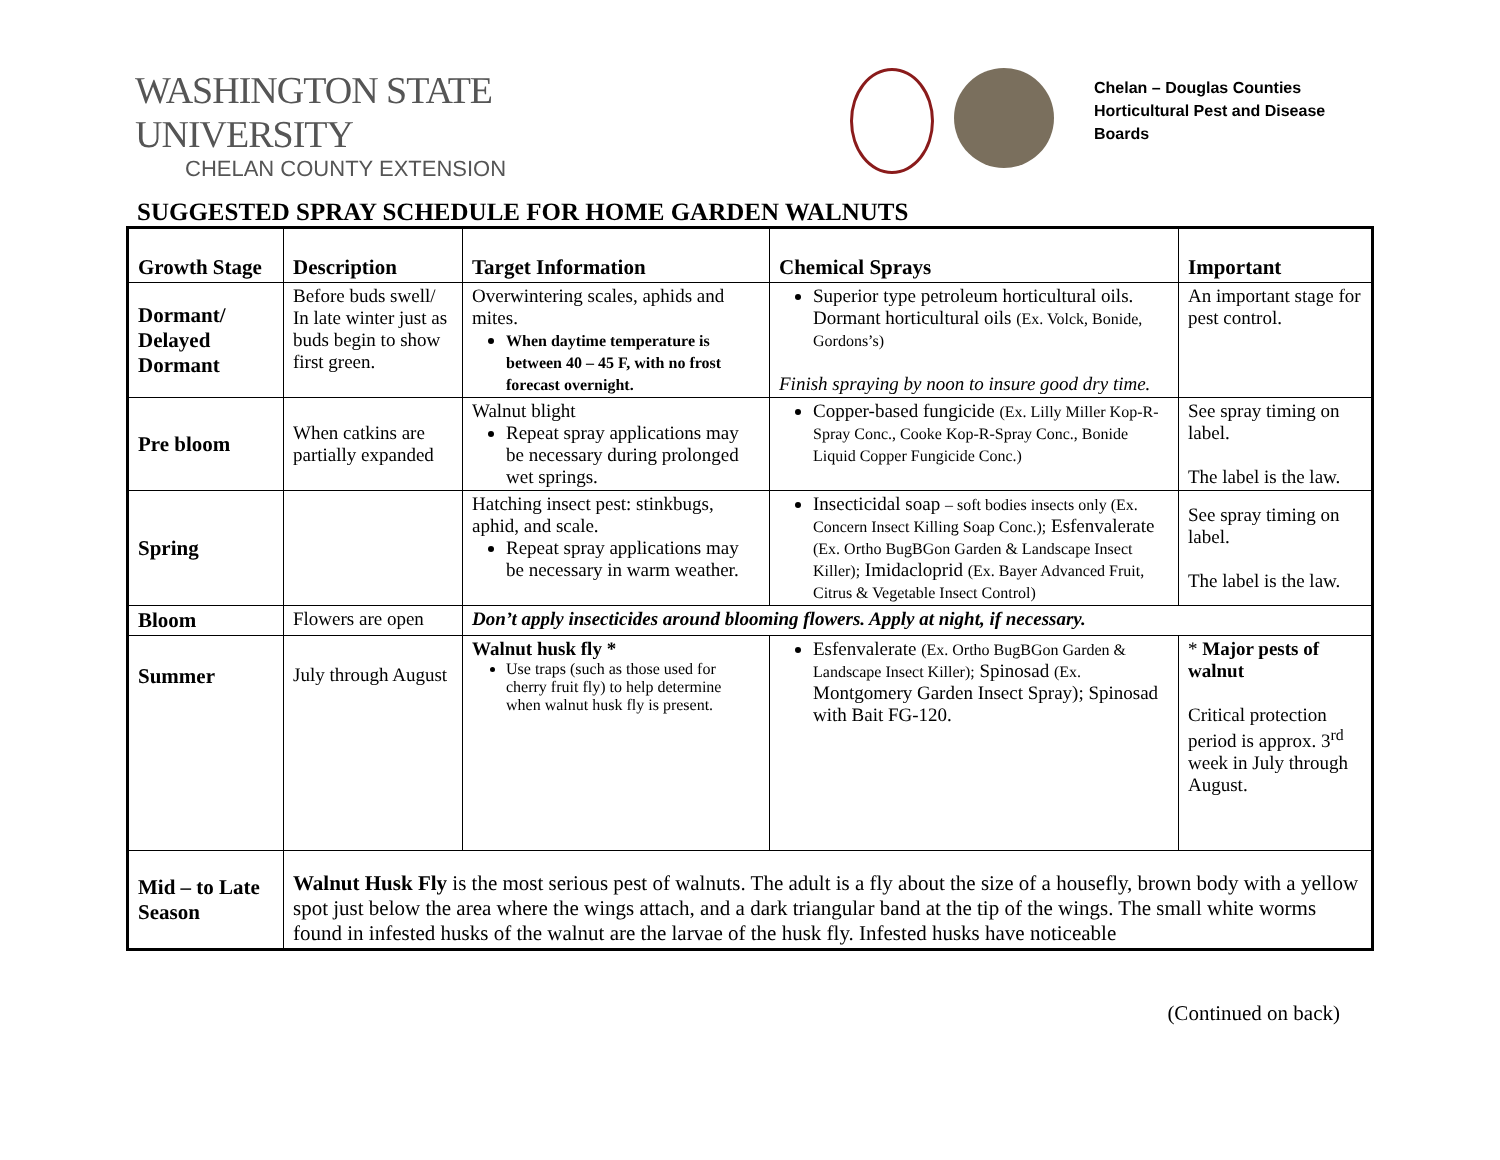WASHINGTON STATE UNIVERSITY
CHELAN COUNTY EXTENSION
Chelan – Douglas Counties
Horticultural Pest and Disease
Boards
SUGGESTED SPRAY SCHEDULE FOR HOME GARDEN WALNUTS
| Growth Stage | Description | Target Information | Chemical Sprays | Important |
| --- | --- | --- | --- | --- |
| Dormant/ Delayed Dormant | Before buds swell/ In late winter just as buds begin to show first green. | Overwintering scales, aphids and mites. When daytime temperature is between 40 – 45 F, with no frost forecast overnight. | Superior type petroleum horticultural oils. Dormant horticultural oils (Ex. Volck, Bonide, Gordons’s) Finish spraying by noon to insure good dry time. | An important stage for pest control. |
| Pre bloom | When catkins are partially expanded | Walnut blight Repeat spray applications may be necessary during prolonged wet springs. | Copper-based fungicide (Ex. Lilly Miller Kop-R-Spray Conc., Cooke Kop-R-Spray Conc., Bonide Liquid Copper Fungicide Conc.) | See spray timing on label. The label is the law. |
| Spring | | Hatching insect pest: stinkbugs, aphid, and scale. Repeat spray applications may be necessary in warm weather. | Insecticidal soap – soft bodies insects only (Ex. Concern Insect Killing Soap Conc.); Esfenvalerate (Ex. Ortho BugBGon Garden & Landscape Insect Killer); Imidacloprid (Ex. Bayer Advanced Fruit, Citrus & Vegetable Insect Control) | See spray timing on label. The label is the law. |
| Bloom | Flowers are open | Don’t apply insecticides around blooming flowers. Apply at night, if necessary. | | |
| Summer | July through August | Walnut husk fly * Use traps (such as those used for cherry fruit fly) to help determine when walnut husk fly is present. | Esfenvalerate (Ex. Ortho BugBGon Garden & Landscape Insect Killer); Spinosad (Ex. Montgomery Garden Insect Spray); Spinosad with Bait FG-120. | * Major pests of walnut Critical protection period is approx. 3<sup>rd</sup> week in July through August. |
| Mid – to Late Season | Walnut Husk Fly is the most serious pest of walnuts. The adult is a fly about the size of a housefly, brown body with a yellow spot just below the area where the wings attach, and a dark triangular band at the tip of the wings. The small white worms found in infested husks of the walnut are the larvae of the husk fly. Infested husks have noticeable | | | |
(Continued on back)